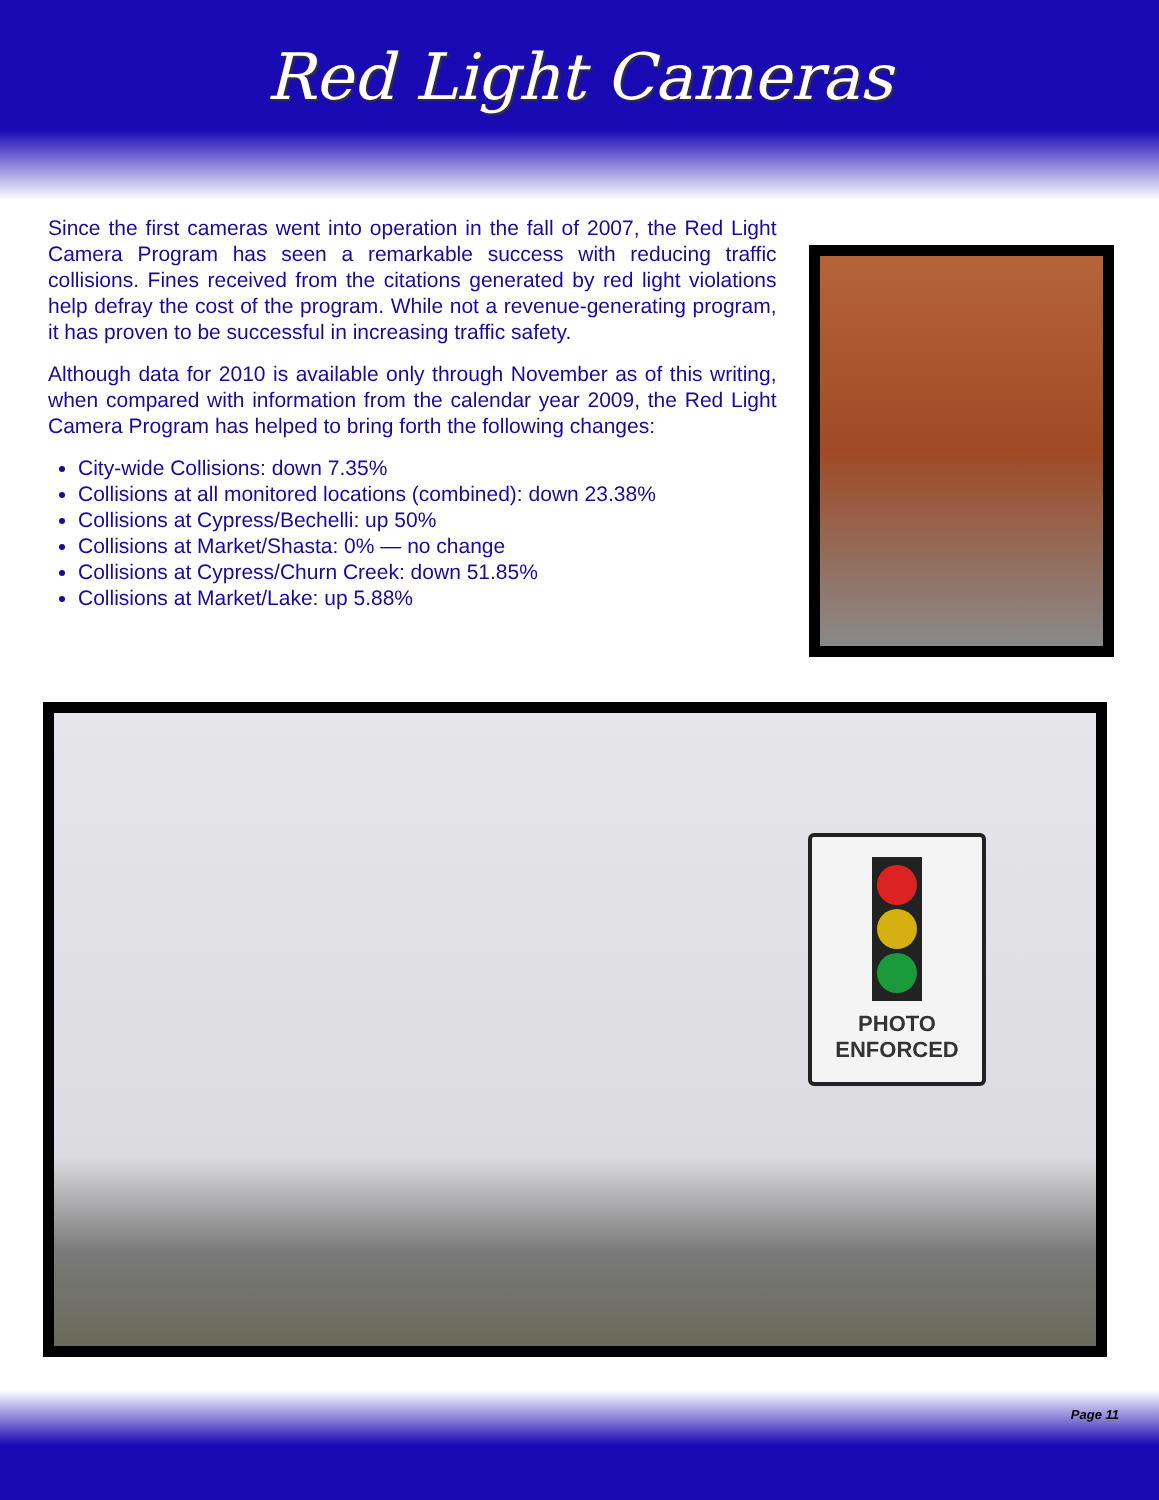Red Light Cameras
Since the first cameras went into operation in the fall of 2007, the Red Light Camera Program has seen a remarkable success with reducing traffic collisions. Fines received from the citations generated by red light violations help defray the cost of the program. While not a revenue-generating program, it has proven to be successful in increasing traffic safety.
Although data for 2010 is available only through November as of this writing, when compared with information from the calendar year 2009, the Red Light Camera Program has helped to bring forth the following changes:
City-wide Collisions: down 7.35%
Collisions at all monitored locations (combined): down 23.38%
Collisions at Cypress/Bechelli: up 50%
Collisions at Market/Shasta: 0% — no change
Collisions at Cypress/Churn Creek: down 51.85%
Collisions at Market/Lake: up 5.88%
PHOTO
ENFORCED
Page 11